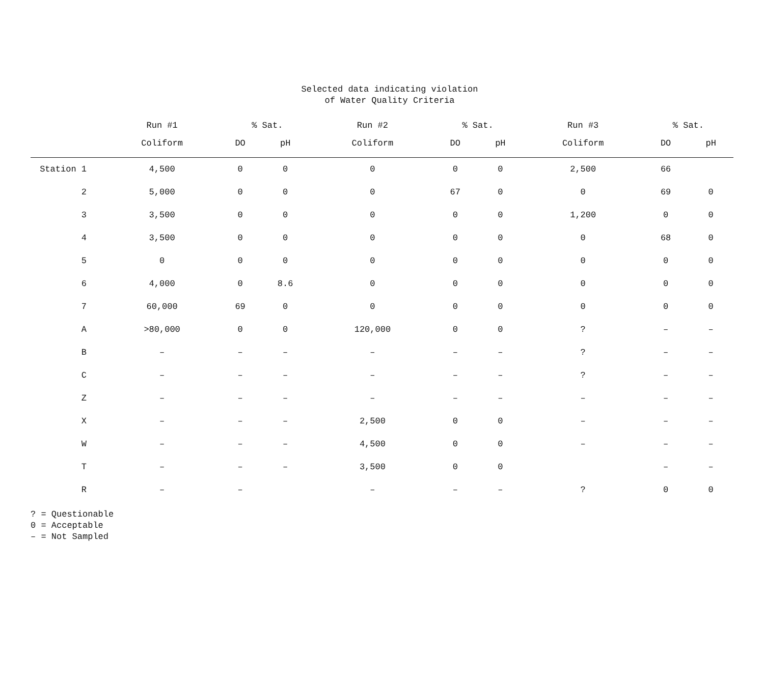Selected data indicating violation
of Water Quality Criteria
| | Run #1 | % Sat. | | Run #2 | % Sat. | | Run #3 | % Sat. | |
| --- | --- | --- | --- | --- | --- | --- | --- | --- | --- |
| | Coliform | DO | pH | Coliform | DO | pH | Coliform | DO | pH |
| Station 1 | 4,500 | 0 | 0 | 0 | 0 | 0 | 2,500 | 66 | |
| 2 | 5,000 | 0 | 0 | 0 | 67 | 0 | 0 | 69 | 0 |
| 3 | 3,500 | 0 | 0 | 0 | 0 | 0 | 1,200 | 0 | 0 |
| 4 | 3,500 | 0 | 0 | 0 | 0 | 0 | 0 | 68 | 0 |
| 5 | 0 | 0 | 0 | 0 | 0 | 0 | 0 | 0 | 0 |
| 6 | 4,000 | 0 | 8.6 | 0 | 0 | 0 | 0 | 0 | 0 |
| 7 | 60,000 | 69 | 0 | 0 | 0 | 0 | 0 | 0 | 0 |
| A | >80,000 | 0 | 0 | 120,000 | 0 | 0 | ? | – | – |
| B | – | – | – | – | – | – | ? | – | – |
| C | – | – | – | – | – | – | ? | – | – |
| Z | – | – | – | – | – | – | – | – | – |
| X | – | – | – | 2,500 | 0 | 0 | – | – | – |
| W | – | – | – | 4,500 | 0 | 0 | – | – | – |
| T | – | – | – | 3,500 | 0 | 0 | | – | – |
| R | – | – | | – | – | – | ? | 0 | 0 |
? = Questionable
0 = Acceptable
– = Not Sampled